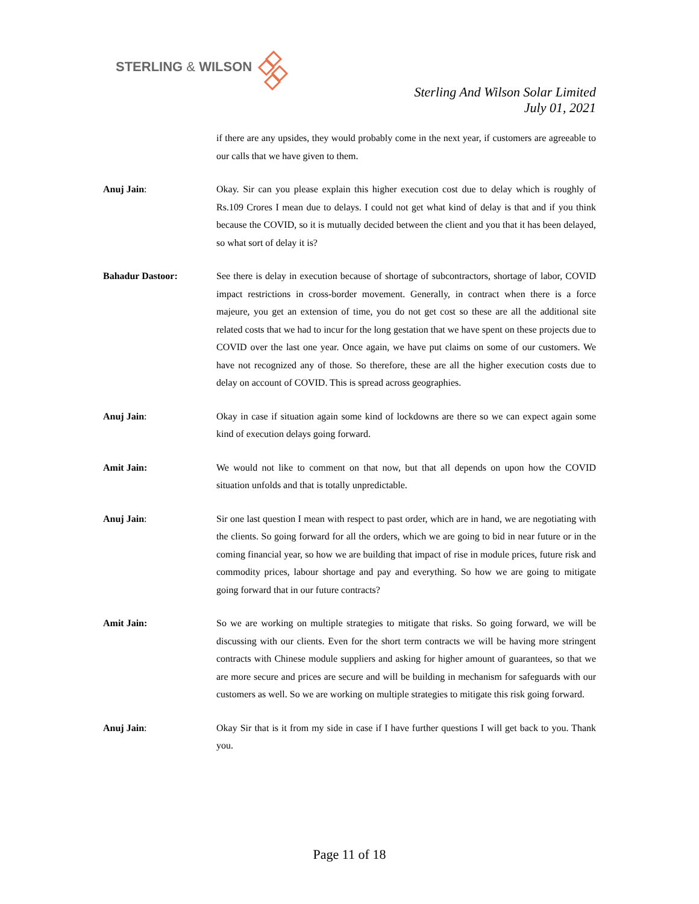STERLING & WILSON
Sterling And Wilson Solar Limited
July 01, 2021
if there are any upsides, they would probably come in the next year, if customers are agreeable to our calls that we have given to them.
Anuj Jain: Okay. Sir can you please explain this higher execution cost due to delay which is roughly of Rs.109 Crores I mean due to delays. I could not get what kind of delay is that and if you think because the COVID, so it is mutually decided between the client and you that it has been delayed, so what sort of delay it is?
Bahadur Dastoor: See there is delay in execution because of shortage of subcontractors, shortage of labor, COVID impact restrictions in cross-border movement. Generally, in contract when there is a force majeure, you get an extension of time, you do not get cost so these are all the additional site related costs that we had to incur for the long gestation that we have spent on these projects due to COVID over the last one year. Once again, we have put claims on some of our customers. We have not recognized any of those. So therefore, these are all the higher execution costs due to delay on account of COVID. This is spread across geographies.
Anuj Jain: Okay in case if situation again some kind of lockdowns are there so we can expect again some kind of execution delays going forward.
Amit Jain: We would not like to comment on that now, but that all depends on upon how the COVID situation unfolds and that is totally unpredictable.
Anuj Jain: Sir one last question I mean with respect to past order, which are in hand, we are negotiating with the clients. So going forward for all the orders, which we are going to bid in near future or in the coming financial year, so how we are building that impact of rise in module prices, future risk and commodity prices, labour shortage and pay and everything. So how we are going to mitigate going forward that in our future contracts?
Amit Jain: So we are working on multiple strategies to mitigate that risks. So going forward, we will be discussing with our clients. Even for the short term contracts we will be having more stringent contracts with Chinese module suppliers and asking for higher amount of guarantees, so that we are more secure and prices are secure and will be building in mechanism for safeguards with our customers as well. So we are working on multiple strategies to mitigate this risk going forward.
Anuj Jain: Okay Sir that is it from my side in case if I have further questions I will get back to you. Thank you.
Page 11 of 18